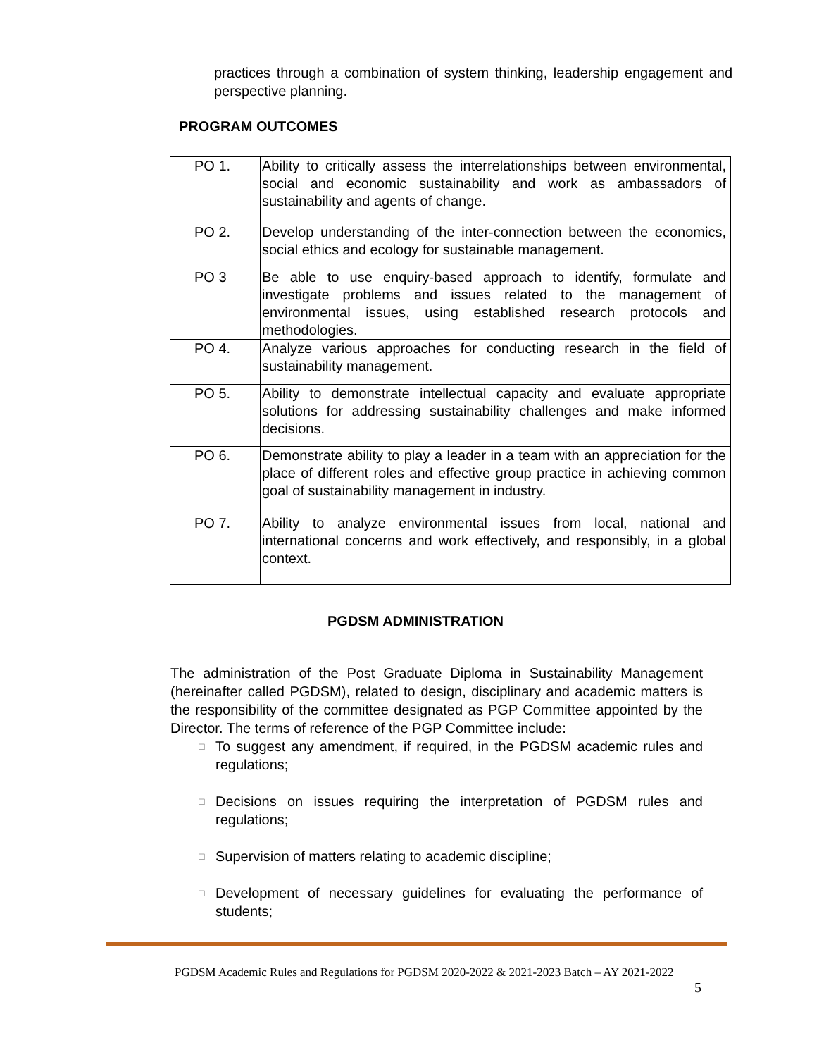practices through a combination of system thinking, leadership engagement and perspective planning.
PROGRAM OUTCOMES
| PO 1. | Ability to critically assess the interrelationships between environmental, social and economic sustainability and work as ambassadors of sustainability and agents of change. |
| PO 2. | Develop understanding of the inter-connection between the economics, social ethics and ecology for sustainable management. |
| PO 3 | Be able to use enquiry-based approach to identify, formulate and investigate problems and issues related to the management of environmental issues, using established research protocols and methodologies. |
| PO 4. | Analyze various approaches for conducting research in the field of sustainability management. |
| PO 5. | Ability to demonstrate intellectual capacity and evaluate appropriate solutions for addressing sustainability challenges and make informed decisions. |
| PO 6. | Demonstrate ability to play a leader in a team with an appreciation for the place of different roles and effective group practice in achieving common goal of sustainability management in industry. |
| PO 7. | Ability to analyze environmental issues from local, national and international concerns and work effectively, and responsibly, in a global context. |
PGDSM ADMINISTRATION
The administration of the Post Graduate Diploma in Sustainability Management (hereinafter called PGDSM), related to design, disciplinary and academic matters is the responsibility of the committee designated as PGP Committee appointed by the Director. The terms of reference of the PGP Committee include:
□ To suggest any amendment, if required, in the PGDSM academic rules and regulations;
□ Decisions on issues requiring the interpretation of PGDSM rules and regulations;
□ Supervision of matters relating to academic discipline;
□ Development of necessary guidelines for evaluating the performance of students;
PGDSM Academic Rules and Regulations for PGDSM 2020-2022 & 2021-2023 Batch – AY 2021-2022
5